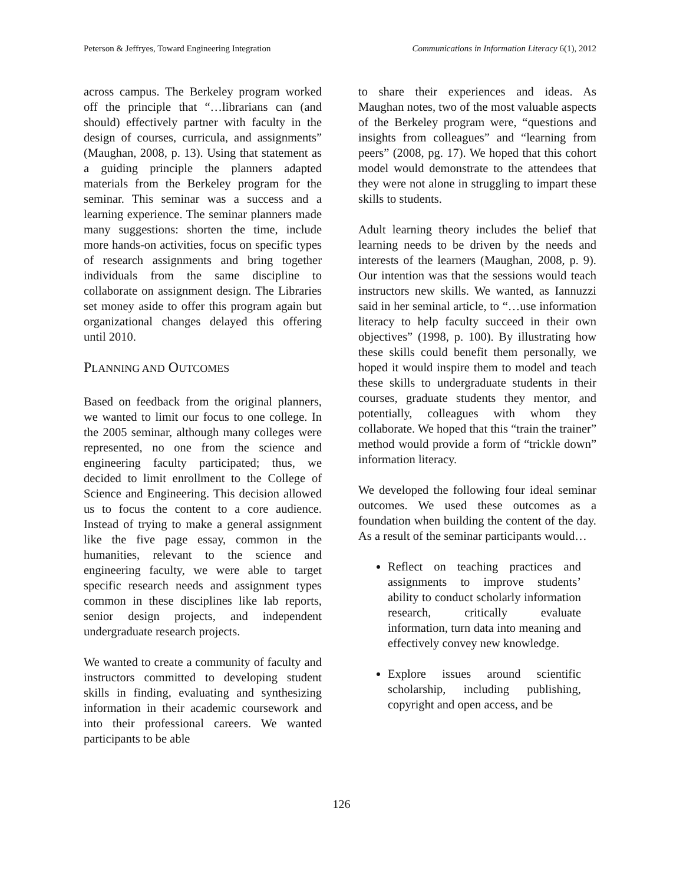Peterson & Jeffryes, Toward Engineering Integration Communications in Information Literacy 6(1), 2012
across campus. The Berkeley program worked off the principle that “…librarians can (and should) effectively partner with faculty in the design of courses, curricula, and assignments” (Maughan, 2008, p. 13). Using that statement as a guiding principle the planners adapted materials from the Berkeley program for the seminar. This seminar was a success and a learning experience. The seminar planners made many suggestions: shorten the time, include more hands-on activities, focus on specific types of research assignments and bring together individuals from the same discipline to collaborate on assignment design. The Libraries set money aside to offer this program again but organizational changes delayed this offering until 2010.
PLANNING AND OUTCOMES
Based on feedback from the original planners, we wanted to limit our focus to one college. In the 2005 seminar, although many colleges were represented, no one from the science and engineering faculty participated; thus, we decided to limit enrollment to the College of Science and Engineering. This decision allowed us to focus the content to a core audience. Instead of trying to make a general assignment like the five page essay, common in the humanities, relevant to the science and engineering faculty, we were able to target specific research needs and assignment types common in these disciplines like lab reports, senior design projects, and independent undergraduate research projects.
We wanted to create a community of faculty and instructors committed to developing student skills in finding, evaluating and synthesizing information in their academic coursework and into their professional careers. We wanted participants to be able
to share their experiences and ideas. As Maughan notes, two of the most valuable aspects of the Berkeley program were, “questions and insights from colleagues” and “learning from peers” (2008, pg. 17). We hoped that this cohort model would demonstrate to the attendees that they were not alone in struggling to impart these skills to students.
Adult learning theory includes the belief that learning needs to be driven by the needs and interests of the learners (Maughan, 2008, p. 9). Our intention was that the sessions would teach instructors new skills. We wanted, as Iannuzzi said in her seminal article, to “…use information literacy to help faculty succeed in their own objectives” (1998, p. 100). By illustrating how these skills could benefit them personally, we hoped it would inspire them to model and teach these skills to undergraduate students in their courses, graduate students they mentor, and potentially, colleagues with whom they collaborate. We hoped that this “train the trainer” method would provide a form of “trickle down” information literacy.
We developed the following four ideal seminar outcomes. We used these outcomes as a foundation when building the content of the day. As a result of the seminar participants would…
Reflect on teaching practices and assignments to improve students’ ability to conduct scholarly information research, critically evaluate information, turn data into meaning and effectively convey new knowledge.
Explore issues around scientific scholarship, including publishing, copyright and open access, and be
126